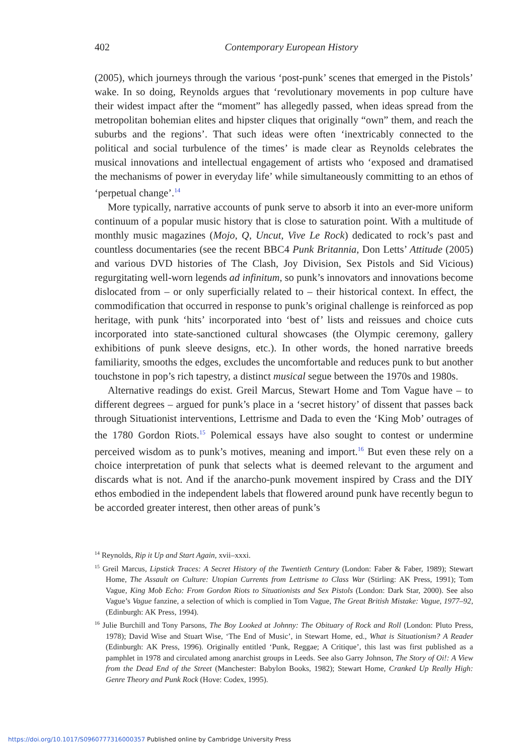402
Contemporary European History
(2005), which journeys through the various ‘post-punk’ scenes that emerged in the Pistols’ wake. In so doing, Reynolds argues that ‘revolutionary movements in pop culture have their widest impact after the “moment” has allegedly passed, when ideas spread from the metropolitan bohemian elites and hipster cliques that originally “own” them, and reach the suburbs and the regions’. That such ideas were often ‘inextricably connected to the political and social turbulence of the times’ is made clear as Reynolds celebrates the musical innovations and intellectual engagement of artists who ‘exposed and dramatised the mechanisms of power in everyday life’ while simultaneously committing to an ethos of ‘perpetual change’.<sup>14</sup>
More typically, narrative accounts of punk serve to absorb it into an ever-more uniform continuum of a popular music history that is close to saturation point. With a multitude of monthly music magazines (Mojo, Q, Uncut, Vive Le Rock) dedicated to rock’s past and countless documentaries (see the recent BBC4 Punk Britannia, Don Letts’ Attitude (2005) and various DVD histories of The Clash, Joy Division, Sex Pistols and Sid Vicious) regurgitating well-worn legends ad infinitum, so punk’s innovators and innovations become dislocated from – or only superficially related to – their historical context. In effect, the commodification that occurred in response to punk’s original challenge is reinforced as pop heritage, with punk ‘hits’ incorporated into ‘best of’ lists and reissues and choice cuts incorporated into state-sanctioned cultural showcases (the Olympic ceremony, gallery exhibitions of punk sleeve designs, etc.). In other words, the honed narrative breeds familiarity, smooths the edges, excludes the uncomfortable and reduces punk to but another touchstone in pop’s rich tapestry, a distinct musical segue between the 1970s and 1980s.
Alternative readings do exist. Greil Marcus, Stewart Home and Tom Vague have – to different degrees – argued for punk’s place in a ‘secret history’ of dissent that passes back through Situationist interventions, Lettrisme and Dada to even the ‘King Mob’ outrages of the 1780 Gordon Riots.<sup>15</sup> Polemical essays have also sought to contest or undermine perceived wisdom as to punk’s motives, meaning and import.<sup>16</sup> But even these rely on a choice interpretation of punk that selects what is deemed relevant to the argument and discards what is not. And if the anarcho-punk movement inspired by Crass and the DIY ethos embodied in the independent labels that flowered around punk have recently begun to be accorded greater interest, then other areas of punk’s
<sup>14</sup> Reynolds, Rip it Up and Start Again, xvii–xxxi.
<sup>15</sup> Greil Marcus, Lipstick Traces: A Secret History of the Twentieth Century (London: Faber & Faber, 1989); Stewart Home, The Assault on Culture: Utopian Currents from Lettrisme to Class War (Stirling: AK Press, 1991); Tom Vague, King Mob Echo: From Gordon Riots to Situationists and Sex Pistols (London: Dark Star, 2000). See also Vague’s Vague fanzine, a selection of which is complied in Tom Vague, The Great British Mistake: Vague, 1977–92, (Edinburgh: AK Press, 1994).
<sup>16</sup> Julie Burchill and Tony Parsons, The Boy Looked at Johnny: The Obituary of Rock and Roll (London: Pluto Press, 1978); David Wise and Stuart Wise, ‘The End of Music’, in Stewart Home, ed., What is Situationism? A Reader (Edinburgh: AK Press, 1996). Originally entitled ‘Punk, Reggae; A Critique’, this last was first published as a pamphlet in 1978 and circulated among anarchist groups in Leeds. See also Garry Johnson, The Story of Oi!: A View from the Dead End of the Street (Manchester: Babylon Books, 1982); Stewart Home, Cranked Up Really High: Genre Theory and Punk Rock (Hove: Codex, 1995).
https://doi.org/10.1017/S0960777316000357 Published online by Cambridge University Press